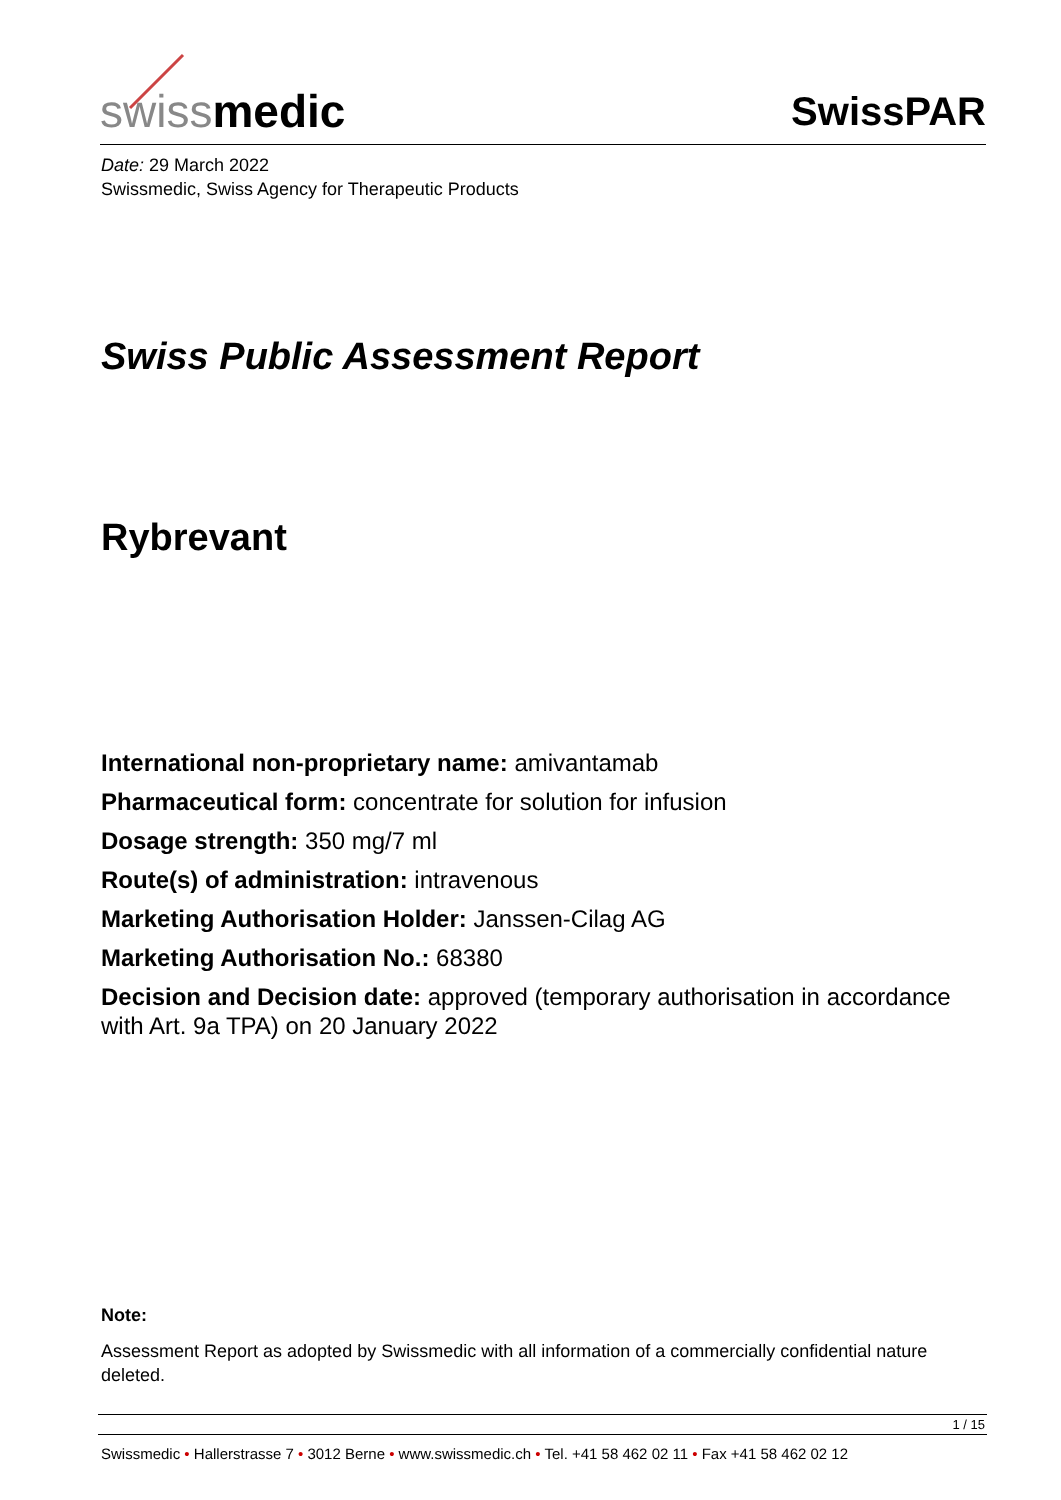swiss medic
SwissPAR
Date: 29 March 2022
Swissmedic, Swiss Agency for Therapeutic Products
Swiss Public Assessment Report
Rybrevant
International non-proprietary name: amivantamab
Pharmaceutical form: concentrate for solution for infusion
Dosage strength: 350 mg/7 ml
Route(s) of administration: intravenous
Marketing Authorisation Holder: Janssen-Cilag AG
Marketing Authorisation No.: 68380
Decision and Decision date: approved (temporary authorisation in accordance with Art. 9a TPA) on 20 January 2022
Note:
Assessment Report as adopted by Swissmedic with all information of a commercially confidential nature deleted.
1 / 15
Swissmedic • Hallerstrasse 7 • 3012 Berne • www.swissmedic.ch • Tel. +41 58 462 02 11 • Fax +41 58 462 02 12